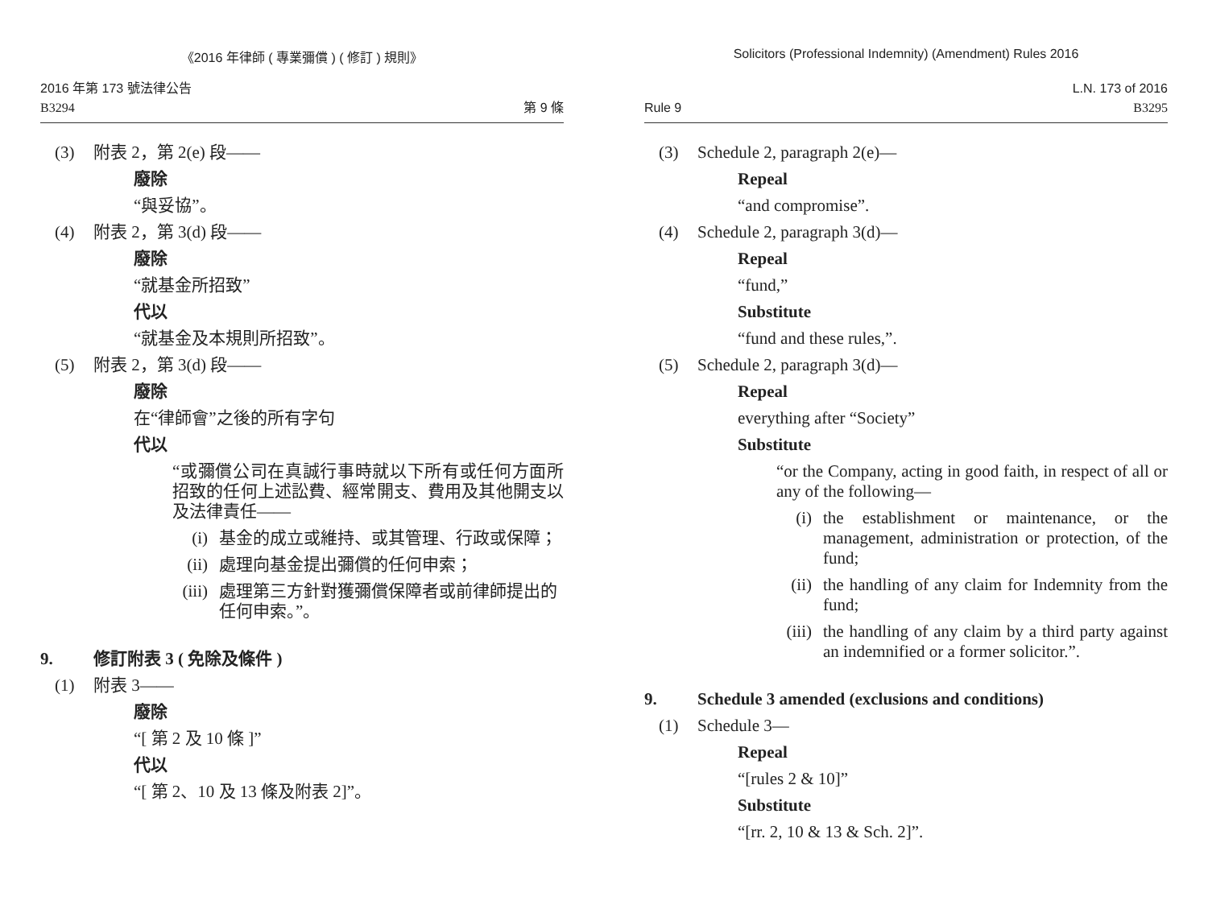《2016 年律師 ( 專業彌償 ) ( 修訂 ) 規則》
2016 年第 173 號法律公告
B3294
第 9 條
(3) 附表 2，第 2(e) 段——
廢除
“與妥協”。
(4) 附表 2，第 3(d) 段——
廢除
“就基金所招致”
代以
“就基金及本規則所招致”。
(5) 附表 2，第 3(d) 段——
廢除
在“律師會”之後的所有字句
代以
“或彌償公司在真誠行事時就以下所有或任何方面所招致的任何上述訟費、經常開支、費用及其他開支以及法律責任——
(i) 基金的成立或維持、或其管理、行政或保障；
(ii)
處理向基金提出彌償的任何申索；
(iii)
處理第三方針對獲彌償保障者或前律師提出的任何申索。”。
9. 修訂附表 3 ( 免除及條件 )
(1) 附表 3——
廢除
“[ 第 2 及 10 條 ]”
代以
“[ 第 2、10 及 13 條及附表 2]”。
Solicitors (Professional Indemnity) (Amendment) Rules 2016
Rule 9
L.N. 173 of 2016
B3295
(3) Schedule 2, paragraph 2(e)—
Repeal
“and compromise”.
(4) Schedule 2, paragraph 3(d)—
Repeal
“fund,”
Substitute
“fund and these rules,”.
(5) Schedule 2, paragraph 3(d)—
Repeal
everything after “Society”
Substitute
“or the Company, acting in good faith, in respect of all or any of the following—
(i) the establishment or maintenance, or the management, administration or protection, of the fund;
(ii)
the handling of any claim for Indemnity from the fund;
(iii)
the handling of any claim by a third party against an indemnified or a former solicitor.”.
9. Schedule 3 amended (exclusions and conditions)
(1) Schedule 3—
Repeal
“[rules 2 & 10]”
Substitute
“[rr. 2, 10 & 13 & Sch. 2]”.